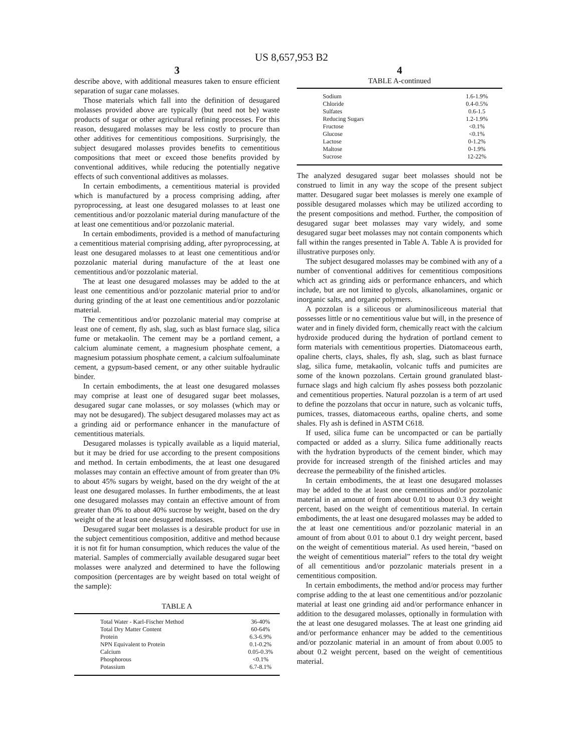US 8,657,953 B2
3
describe above, with additional measures taken to ensure efficient separation of sugar cane molasses.
Those materials which fall into the definition of desugared molasses provided above are typically (but need not be) waste products of sugar or other agricultural refining processes. For this reason, desugared molasses may be less costly to procure than other additives for cementitious compositions. Surprisingly, the subject desugared molasses provides benefits to cementitious compositions that meet or exceed those benefits provided by conventional additives, while reducing the potentially negative effects of such conventional additives as molasses.
In certain embodiments, a cementitious material is provided which is manufactured by a process comprising adding, after pyroprocessing, at least one desugared molasses to at least one cementitious and/or pozzolanic material during manufacture of the at least one cementitious and/or pozzolanic material.
In certain embodiments, provided is a method of manufacturing a cementitious material comprising adding, after pyroprocessing, at least one desugared molasses to at least one cementitious and/or pozzolanic material during manufacture of the at least one cementitious and/or pozzolanic material.
The at least one desugared molasses may be added to the at least one cementitious and/or pozzolanic material prior to and/or during grinding of the at least one cementitious and/or pozzolanic material.
The cementitious and/or pozzolanic material may comprise at least one of cement, fly ash, slag, such as blast furnace slag, silica fume or metakaolin. The cement may be a portland cement, a calcium aluminate cement, a magnesium phosphate cement, a magnesium potassium phosphate cement, a calcium sulfoaluminate cement, a gypsum-based cement, or any other suitable hydraulic binder.
In certain embodiments, the at least one desugared molasses may comprise at least one of desugared sugar beet molasses, desugared sugar cane molasses, or soy molasses (which may or may not be desugared). The subject desugared molasses may act as a grinding aid or performance enhancer in the manufacture of cementitious materials.
Desugared molasses is typically available as a liquid material, but it may be dried for use according to the present compositions and method. In certain embodiments, the at least one desugared molasses may contain an effective amount of from greater than 0% to about 45% sugars by weight, based on the dry weight of the at least one desugared molasses. In further embodiments, the at least one desugared molasses may contain an effective amount of from greater than 0% to about 40% sucrose by weight, based on the dry weight of the at least one desugared molasses.
Desugared sugar beet molasses is a desirable product for use in the subject cementitious composition, additive and method because it is not fit for human consumption, which reduces the value of the material. Samples of commercially available desugared sugar beet molasses were analyzed and determined to have the following composition (percentages are by weight based on total weight of the sample):
TABLE A
| Total Water - Karl-Fischer Method | 36-40% |
| Total Dry Matter Content | 60-64% |
| Protein | 6.3-6.9% |
| NPN Equivalent to Protein | 0.1-0.2% |
| Calcium | 0.05-0.3% |
| Phosphorous | <0.1% |
| Potassium | 6.7-8.1% |
4
TABLE A-continued
| Sodium | 1.6-1.9% |
| Chloride | 0.4-0.5% |
| Sulfates | 0.6-1.5 |
| Reducing Sugars | 1.2-1.9% |
| Fructose | <0.1% |
| Glucose | <0.1% |
| Lactose | 0-1.2% |
| Maltose | 0-1.9% |
| Sucrose | 12-22% |
The analyzed desugared sugar beet molasses should not be construed to limit in any way the scope of the present subject matter. Desugared sugar beet molasses is merely one example of possible desugared molasses which may be utilized according to the present compositions and method. Further, the composition of desugared sugar beet molasses may vary widely, and some desugared sugar beet molasses may not contain components which fall within the ranges presented in Table A. Table A is provided for illustrative purposes only.
The subject desugared molasses may be combined with any of a number of conventional additives for cementitious compositions which act as grinding aids or performance enhancers, and which include, but are not limited to glycols, alkanolamines, organic or inorganic salts, and organic polymers.
A pozzolan is a siliceous or aluminosiliceous material that possesses little or no cementitious value but will, in the presence of water and in finely divided form, chemically react with the calcium hydroxide produced during the hydration of portland cement to form materials with cementitious properties. Diatomaceous earth, opaline cherts, clays, shales, fly ash, slag, such as blast furnace slag, silica fume, metakaolin, volcanic tuffs and pumicites are some of the known pozzolans. Certain ground granulated blast-furnace slags and high calcium fly ashes possess both pozzolanic and cementitious properties. Natural pozzolan is a term of art used to define the pozzolans that occur in nature, such as volcanic tuffs, pumices, trasses, diatomaceous earths, opaline cherts, and some shales. Fly ash is defined in ASTM C618.
If used, silica fume can be uncompacted or can be partially compacted or added as a slurry. Silica fume additionally reacts with the hydration byproducts of the cement binder, which may provide for increased strength of the finished articles and may decrease the permeability of the finished articles.
In certain embodiments, the at least one desugared molasses may be added to the at least one cementitious and/or pozzolanic material in an amount of from about 0.01 to about 0.3 dry weight percent, based on the weight of cementitious material. In certain embodiments, the at least one desugared molasses may be added to the at least one cementitious and/or pozzolanic material in an amount of from about 0.01 to about 0.1 dry weight percent, based on the weight of cementitious material. As used herein, “based on the weight of cementitious material” refers to the total dry weight of all cementitious and/or pozzolanic materials present in a cementitious composition.
In certain embodiments, the method and/or process may further comprise adding to the at least one cementitious and/or pozzolanic material at least one grinding aid and/or performance enhancer in addition to the desugared molasses, optionally in formulation with the at least one desugared molasses. The at least one grinding aid and/or performance enhancer may be added to the cementitious and/or pozzolanic material in an amount of from about 0.005 to about 0.2 weight percent, based on the weight of cementitious material.